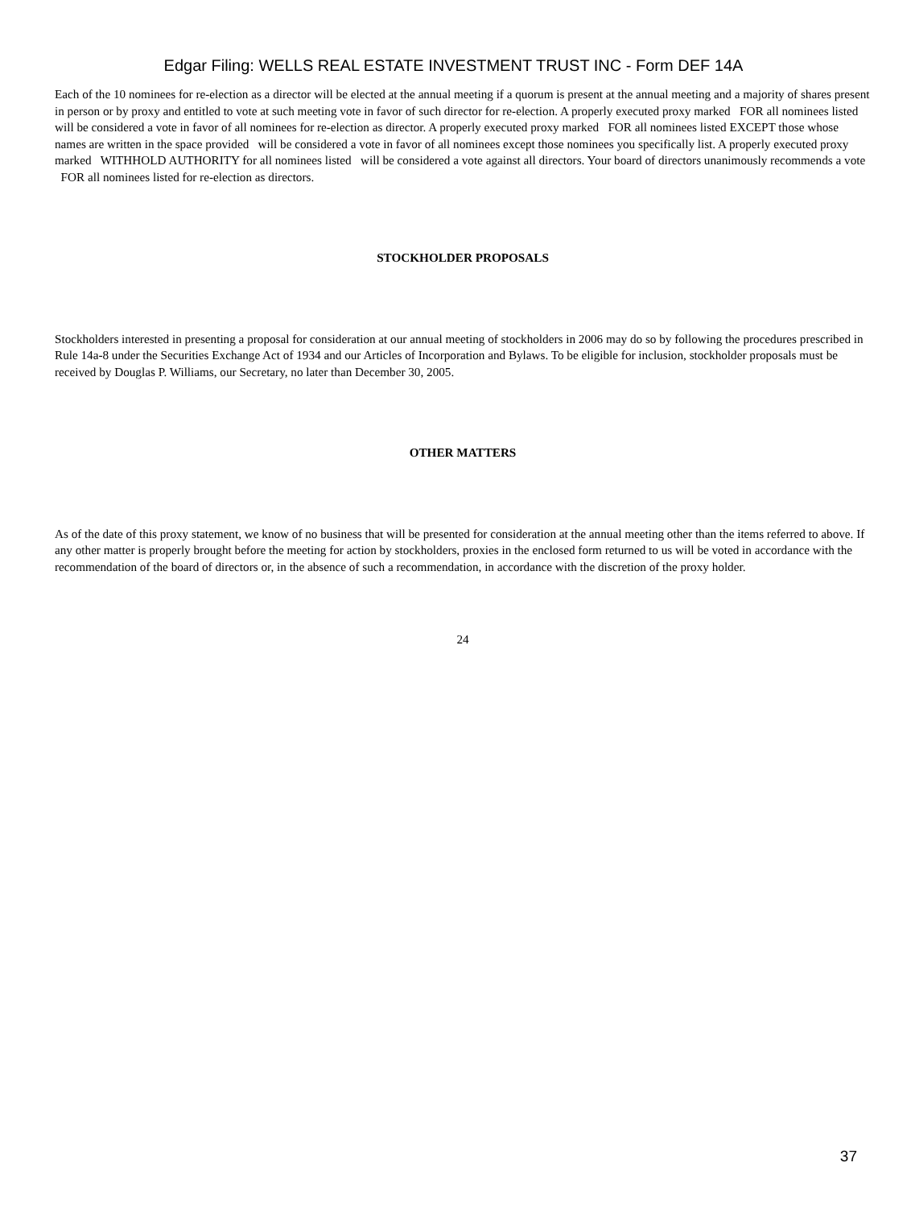Edgar Filing: WELLS REAL ESTATE INVESTMENT TRUST INC - Form DEF 14A
Each of the 10 nominees for re-election as a director will be elected at the annual meeting if a quorum is present at the annual meeting and a majority of shares present in person or by proxy and entitled to vote at such meeting vote in favor of such director for re-election. A properly executed proxy marked FOR all nominees listed will be considered a vote in favor of all nominees for re-election as director. A properly executed proxy marked FOR all nominees listed EXCEPT those whose names are written in the space provided will be considered a vote in favor of all nominees except those nominees you specifically list. A properly executed proxy marked WITHHOLD AUTHORITY for all nominees listed will be considered a vote against all directors. Your board of directors unanimously recommends a vote FOR all nominees listed for re-election as directors.
STOCKHOLDER PROPOSALS
Stockholders interested in presenting a proposal for consideration at our annual meeting of stockholders in 2006 may do so by following the procedures prescribed in Rule 14a-8 under the Securities Exchange Act of 1934 and our Articles of Incorporation and Bylaws. To be eligible for inclusion, stockholder proposals must be received by Douglas P. Williams, our Secretary, no later than December 30, 2005.
OTHER MATTERS
As of the date of this proxy statement, we know of no business that will be presented for consideration at the annual meeting other than the items referred to above. If any other matter is properly brought before the meeting for action by stockholders, proxies in the enclosed form returned to us will be voted in accordance with the recommendation of the board of directors or, in the absence of such a recommendation, in accordance with the discretion of the proxy holder.
24
37